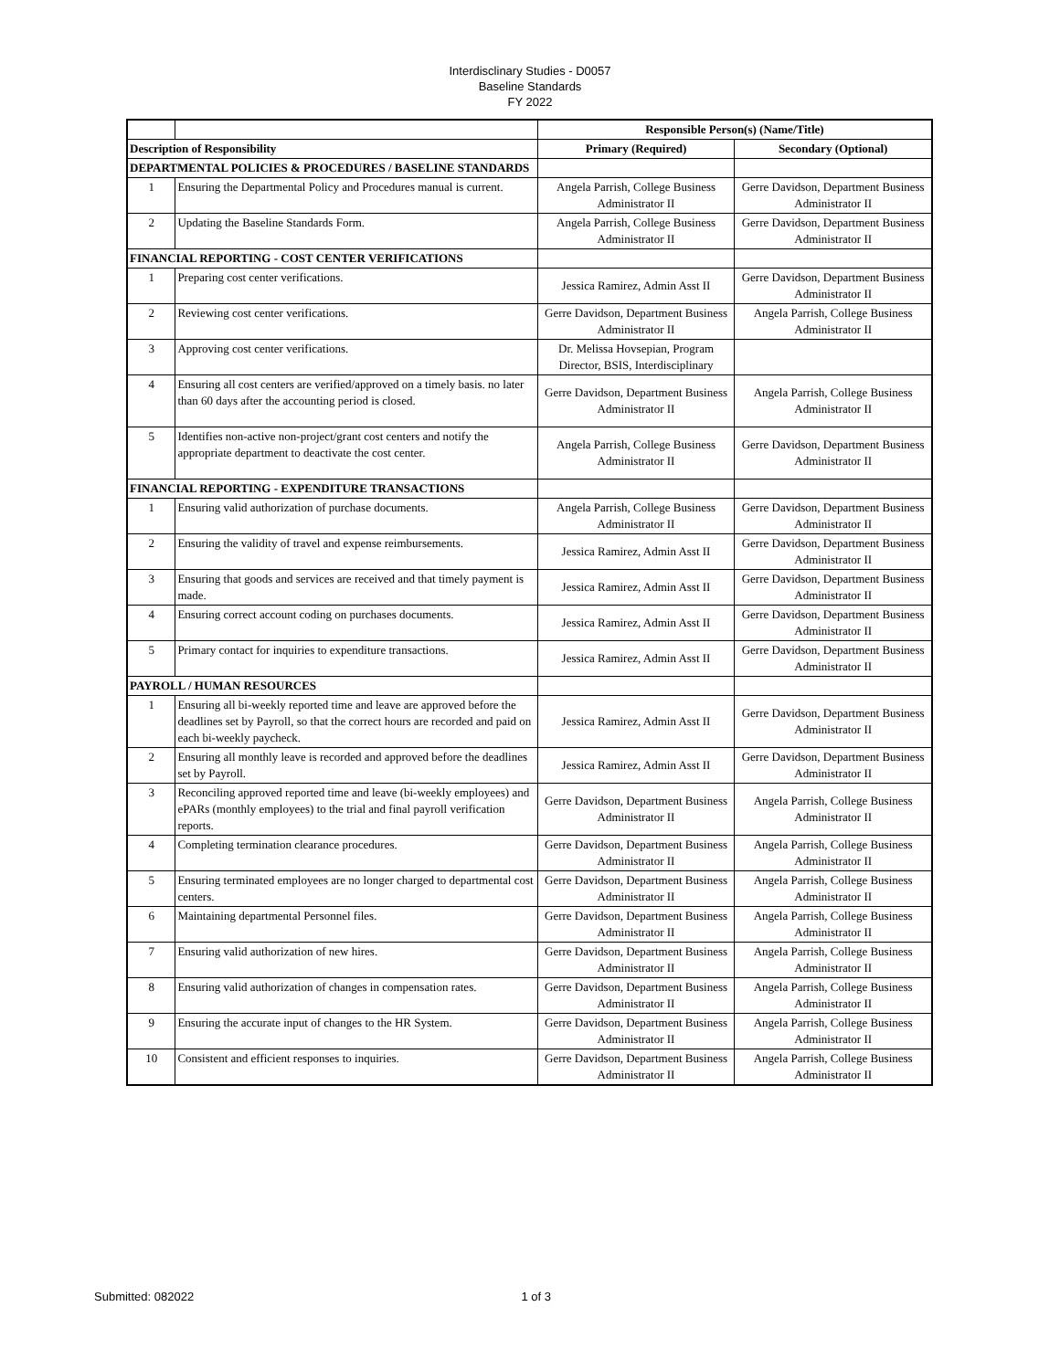Interdisclinary Studies - D0057
Baseline Standards
FY 2022
| | | Responsible Person(s) (Name/Title) | |
| Description of Responsibility | | Primary (Required) | Secondary (Optional) |
| DEPARTMENTAL POLICIES & PROCEDURES / BASELINE STANDARDS | | | |
| 1 | Ensuring the Departmental Policy and Procedures manual is current. | Angela Parrish, College Business Administrator II | Gerre Davidson, Department Business Administrator II |
| 2 | Updating the Baseline Standards Form. | Angela Parrish, College Business Administrator II | Gerre Davidson, Department Business Administrator II |
| FINANCIAL REPORTING - COST CENTER VERIFICATIONS | | | |
| 1 | Preparing cost center verifications. | Jessica Ramirez, Admin Asst II | Gerre Davidson, Department Business Administrator II |
| 2 | Reviewing cost center verifications. | Gerre Davidson, Department Business Administrator II | Angela Parrish, College Business Administrator II |
| 3 | Approving cost center verifications. | Dr. Melissa Hovsepian, Program Director, BSIS, Interdisciplinary | |
| 4 | Ensuring all cost centers are verified/approved on a timely basis. no later than 60 days after the accounting period is closed. | Gerre Davidson, Department Business Administrator II | Angela Parrish, College Business Administrator II |
| 5 | Identifies non-active non-project/grant cost centers and notify the appropriate department to deactivate the cost center. | Angela Parrish, College Business Administrator II | Gerre Davidson, Department Business Administrator II |
| FINANCIAL REPORTING - EXPENDITURE TRANSACTIONS | | | |
| 1 | Ensuring valid authorization of purchase documents. | Angela Parrish, College Business Administrator II | Gerre Davidson, Department Business Administrator II |
| 2 | Ensuring the validity of travel and expense reimbursements. | Jessica Ramirez, Admin Asst II | Gerre Davidson, Department Business Administrator II |
| 3 | Ensuring that goods and services are received and that timely payment is made. | Jessica Ramirez, Admin Asst II | Gerre Davidson, Department Business Administrator II |
| 4 | Ensuring correct account coding on purchases documents. | Jessica Ramirez, Admin Asst II | Gerre Davidson, Department Business Administrator II |
| 5 | Primary contact for inquiries to expenditure transactions. | Jessica Ramirez, Admin Asst II | Gerre Davidson, Department Business Administrator II |
| PAYROLL / HUMAN RESOURCES | | | |
| 1 | Ensuring all bi-weekly reported time and leave are approved before the deadlines set by Payroll, so that the correct hours are recorded and paid on each bi-weekly paycheck. | Jessica Ramirez, Admin Asst II | Gerre Davidson, Department Business Administrator II |
| 2 | Ensuring all monthly leave is recorded and approved before the deadlines set by Payroll. | Jessica Ramirez, Admin Asst II | Gerre Davidson, Department Business Administrator II |
| 3 | Reconciling approved reported time and leave (bi-weekly employees) and ePARs (monthly employees) to the trial and final payroll verification reports. | Gerre Davidson, Department Business Administrator II | Angela Parrish, College Business Administrator II |
| 4 | Completing termination clearance procedures. | Gerre Davidson, Department Business Administrator II | Angela Parrish, College Business Administrator II |
| 5 | Ensuring terminated employees are no longer charged to departmental cost centers. | Gerre Davidson, Department Business Administrator II | Angela Parrish, College Business Administrator II |
| 6 | Maintaining departmental Personnel files. | Gerre Davidson, Department Business Administrator II | Angela Parrish, College Business Administrator II |
| 7 | Ensuring valid authorization of new hires. | Gerre Davidson, Department Business Administrator II | Angela Parrish, College Business Administrator II |
| 8 | Ensuring valid authorization of changes in compensation rates. | Gerre Davidson, Department Business Administrator II | Angela Parrish, College Business Administrator II |
| 9 | Ensuring the accurate input of changes to the HR System. | Gerre Davidson, Department Business Administrator II | Angela Parrish, College Business Administrator II |
| 10 | Consistent and efficient responses to inquiries. | Gerre Davidson, Department Business Administrator II | Angela Parrish, College Business Administrator II |
Submitted: 082022 1 of 3